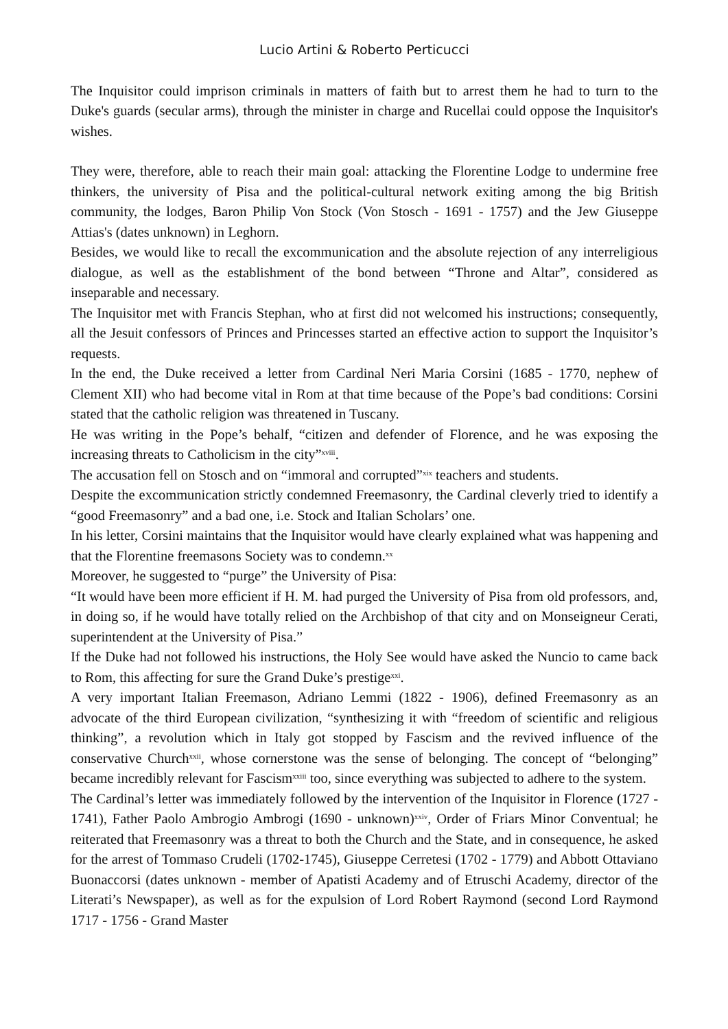Lucio Artini & Roberto Perticucci
The Inquisitor could imprison criminals in matters of faith but to arrest them he had to turn to the Duke's guards (secular arms), through the minister in charge and Rucellai could oppose the Inquisitor's wishes.
They were, therefore, able to reach their main goal: attacking the Florentine Lodge to undermine free thinkers, the university of Pisa and the political-cultural network exiting among the big British community, the lodges, Baron Philip Von Stock (Von Stosch - 1691 - 1757) and the Jew Giuseppe Attias's (dates unknown) in Leghorn.
Besides, we would like to recall the excommunication and the absolute rejection of any interreligious dialogue, as well as the establishment of the bond between “Throne and Altar”, considered as inseparable and necessary.
The Inquisitor met with Francis Stephan, who at first did not welcomed his instructions; consequently, all the Jesuit confessors of Princes and Princesses started an effective action to support the Inquisitor’s requests.
In the end, the Duke received a letter from Cardinal Neri Maria Corsini (1685 - 1770, nephew of Clement XII) who had become vital in Rom at that time because of the Pope’s bad conditions: Corsini stated that the catholic religion was threatened in Tuscany.
He was writing in the Pope’s behalf, “citizen and defender of Florence, and he was exposing the increasing threats to Catholicism in the city”<sup>xviii</sup>.
The accusation fell on Stosch and on “immoral and corrupted”<sup>xix</sup> teachers and students.
Despite the excommunication strictly condemned Freemasonry, the Cardinal cleverly tried to identify a “good Freemasonry” and a bad one, i.e. Stock and Italian Scholars’ one.
In his letter, Corsini maintains that the Inquisitor would have clearly explained what was happening and that the Florentine freemasons Society was to condemn.<sup>xx</sup>
Moreover, he suggested to “purge” the University of Pisa:
“It would have been more efficient if H. M. had purged the University of Pisa from old professors, and, in doing so, if he would have totally relied on the Archbishop of that city and on Monseigneur Cerati, superintendent at the University of Pisa.”
If the Duke had not followed his instructions, the Holy See would have asked the Nuncio to came back to Rom, this affecting for sure the Grand Duke’s prestige<sup>xxi</sup>.
A very important Italian Freemason, Adriano Lemmi (1822 - 1906), defined Freemasonry as an advocate of the third European civilization, “synthesizing it with “freedom of scientific and religious thinking”, a revolution which in Italy got stopped by Fascism and the revived influence of the conservative Church<sup>xxii</sup>, whose cornerstone was the sense of belonging. The concept of “belonging” became incredibly relevant for Fascism<sup>xxiii</sup> too, since everything was subjected to adhere to the system.
The Cardinal’s letter was immediately followed by the intervention of the Inquisitor in Florence (1727 - 1741), Father Paolo Ambrogio Ambrogi (1690 - unknown)<sup>xxiv</sup>, Order of Friars Minor Conventual; he reiterated that Freemasonry was a threat to both the Church and the State, and in consequence, he asked for the arrest of Tommaso Crudeli (1702-1745), Giuseppe Cerretesi (1702 - 1779) and Abbott Ottaviano Buonaccorsi (dates unknown - member of Apatisti Academy and of Etruschi Academy, director of the Literati’s Newspaper), as well as for the expulsion of Lord Robert Raymond (second Lord Raymond 1717 - 1756 - Grand Master